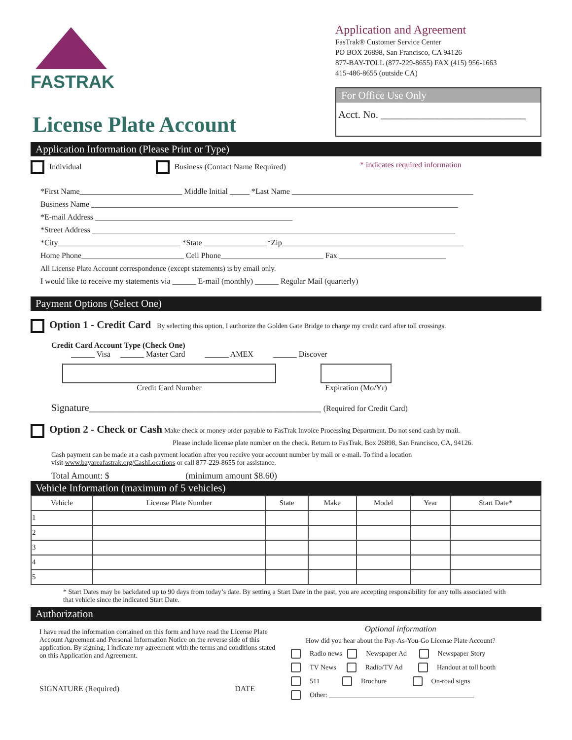FASTRAK
Application and Agreement
FasTrak® Customer Service Center
PO BOX 26898, San Francisco, CA 94126
877-BAY-TOLL (877-229-8655) FAX (415) 956-1663
415-486-8655 (outside CA)
For Office Use Only
Acct. No. ____________________________
License Plate Account
Application Information (Please Print or Type)
Individual Business (Contact Name Required) * indicates required information
*First Name__________________________ Middle Initial _____ *Last Name ______________________________________________
Business Name _____________________________________________________________________________________________
*E-mail Address __________________________________________________
*Street Address ____________________________________________________________________________________________
*City_______________________________ *State ________________*Zip______________________________________________
Home Phone__________________________ Cell Phone__________________________ Fax ___________________________
All License Plate Account correspondence (except statements) is by email only.
I would like to receive my statements via ______ E-mail (monthly) ______ Regular Mail (quarterly)
Payment Options (Select One)
Option 1 - Credit Card By selecting this option, I authorize the Golden Gate Bridge to charge my credit card after toll crossings.
Credit Card Account Type (Check One)
______ Visa ______ Master Card ______ AMEX ______ Discover
Credit Card Number Expiration (Mo/Yr)
Signature_______________________________________________ (Required for Credit Card)
Option 2 - Check or Cash Make check or money order payable to FasTrak Invoice Processing Department. Do not send cash by mail.
Please include license plate number on the check. Return to FasTrak, Box 26898, San Francisco, CA, 94126.
Cash payment can be made at a cash payment location after you receive your account number by mail or e-mail. To find a location
visit www.bayareafastrak.org/CashLocations or call 877-229-8655 for assistance.
Total Amount: $ (minimum amount $8.60)
Vehicle Information (maximum of 5 vehicles)
| Vehicle | License Plate Number | State | Make | Model | Year | Start Date* |
| --- | --- | --- | --- | --- | --- | --- |
| 1 | | | | | | |
| 2 | | | | | | |
| 3 | | | | | | |
| 4 | | | | | | |
| 5 | | | | | | |
* Start Dates may be backdated up to 90 days from today’s date. By setting a Start Date in the past, you are accepting responsibility for any tolls associated with that vehicle since the indicated Start Date.
Authorization
I have read the information contained on this form and have read the License Plate Account Agreement and Personal Information Notice on the reverse side of this application. By signing, I indicate my agreement with the terms and conditions stated on this Application and Agreement.
SIGNATURE (Required) DATE
Optional information
How did you hear about the Pay-As-You-Go License Plate Account?
Radio news Newspaper Ad Newspaper Story
TV News Radio/TV Ad Handout at toll booth
511 Brochure On-road signs
Other: __________________________________________